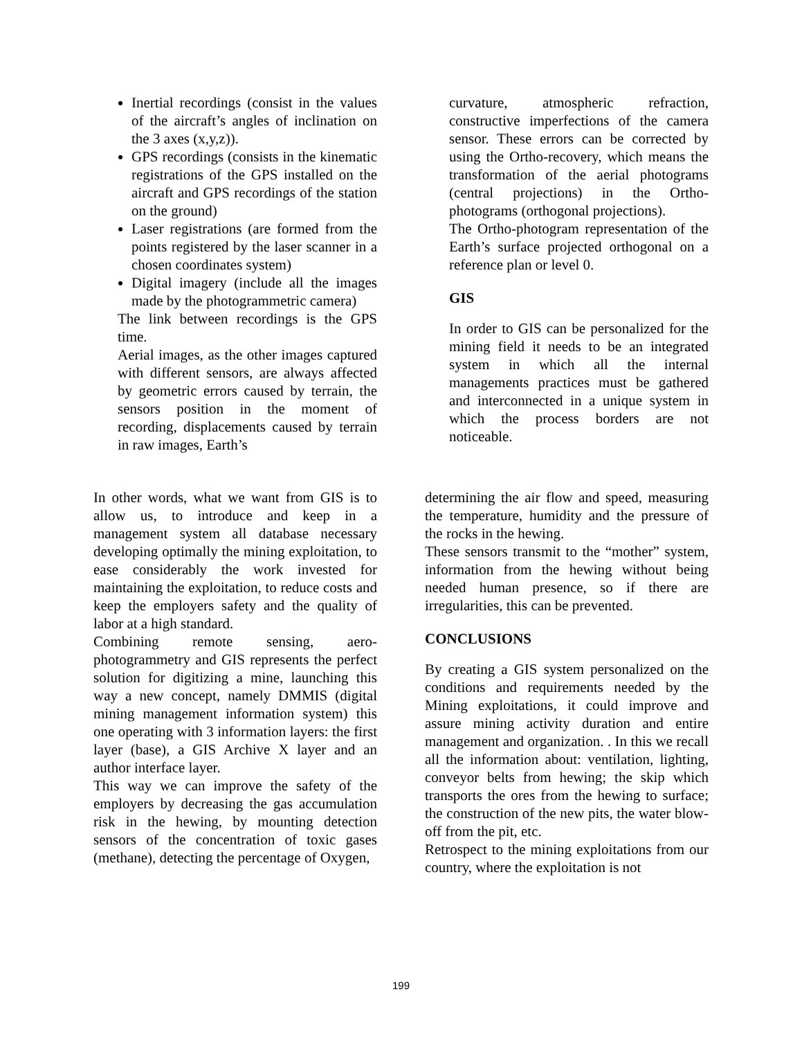Inertial recordings (consist in the values of the aircraft’s angles of inclination on the 3 axes (x,y,z)).
GPS recordings (consists in the kinematic registrations of the GPS installed on the aircraft and GPS recordings of the station on the ground)
Laser registrations (are formed from the points registered by the laser scanner in a chosen coordinates system)
Digital imagery (include all the images made by the photogrammetric camera)
The link between recordings is the GPS time.
Aerial images, as the other images captured with different sensors, are always affected by geometric errors caused by terrain, the sensors position in the moment of recording, displacements caused by terrain in raw images, Earth’s
curvature, atmospheric refraction, constructive imperfections of the camera sensor. These errors can be corrected by using the Ortho-recovery, which means the transformation of the aerial photograms (central projections) in the Ortho-photograms (orthogonal projections).
The Ortho-photogram representation of the Earth’s surface projected orthogonal on a reference plan or level 0.
GIS
In order to GIS can be personalized for the mining field it needs to be an integrated system in which all the internal managements practices must be gathered and interconnected in a unique system in which the process borders are not noticeable.
In other words, what we want from GIS is to allow us, to introduce and keep in a management system all database necessary developing optimally the mining exploitation, to ease considerably the work invested for maintaining the exploitation, to reduce costs and keep the employers safety and the quality of labor at a high standard.
Combining remote sensing, aero-photogrammetry and GIS represents the perfect solution for digitizing a mine, launching this way a new concept, namely DMMIS (digital mining management information system) this one operating with 3 information layers: the first layer (base), a GIS Archive X layer and an author interface layer.
This way we can improve the safety of the employers by decreasing the gas accumulation risk in the hewing, by mounting detection sensors of the concentration of toxic gases (methane), detecting the percentage of Oxygen,
determining the air flow and speed, measuring the temperature, humidity and the pressure of the rocks in the hewing.
These sensors transmit to the “mother” system, information from the hewing without being needed human presence, so if there are irregularities, this can be prevented.
CONCLUSIONS
By creating a GIS system personalized on the conditions and requirements needed by the Mining exploitations, it could improve and assure mining activity duration and entire management and organization. . In this we recall all the information about: ventilation, lighting, conveyor belts from hewing; the skip which transports the ores from the hewing to surface; the construction of the new pits, the water blow-off from the pit, etc.
Retrospect to the mining exploitations from our country, where the exploitation is not
199